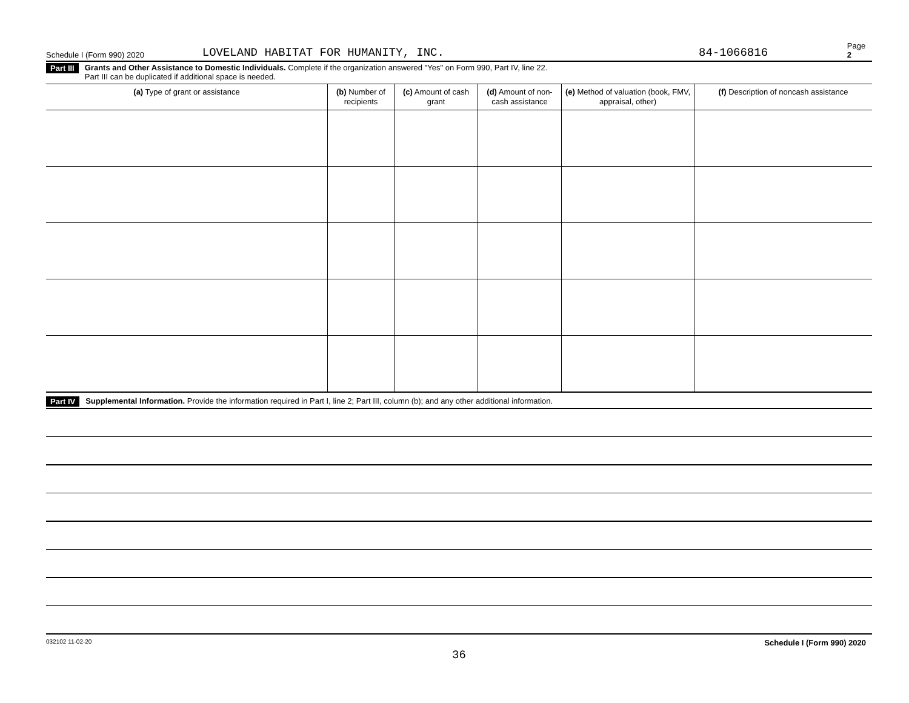Schedule I (Form 990) 2020 LOVELAND HABITAT FOR HUMANITY, INC. 84-1066816 Page 2
Part III Grants and Other Assistance to Domestic Individuals. Complete if the organization answered "Yes" on Form 990, Part IV, line 22.
Part III can be duplicated if additional space is needed.
| (a) Type of grant or assistance | (b) Number of recipients | (c) Amount of cash grant | (d) Amount of non-cash assistance | (e) Method of valuation (book, FMV, appraisal, other) | (f) Description of noncash assistance |
| --- | --- | --- | --- | --- | --- |
Part IV Supplemental Information. Provide the information required in Part I, line 2; Part III, column (b); and any other additional information.
032102 11-02-20 Schedule I (Form 990) 2020
36